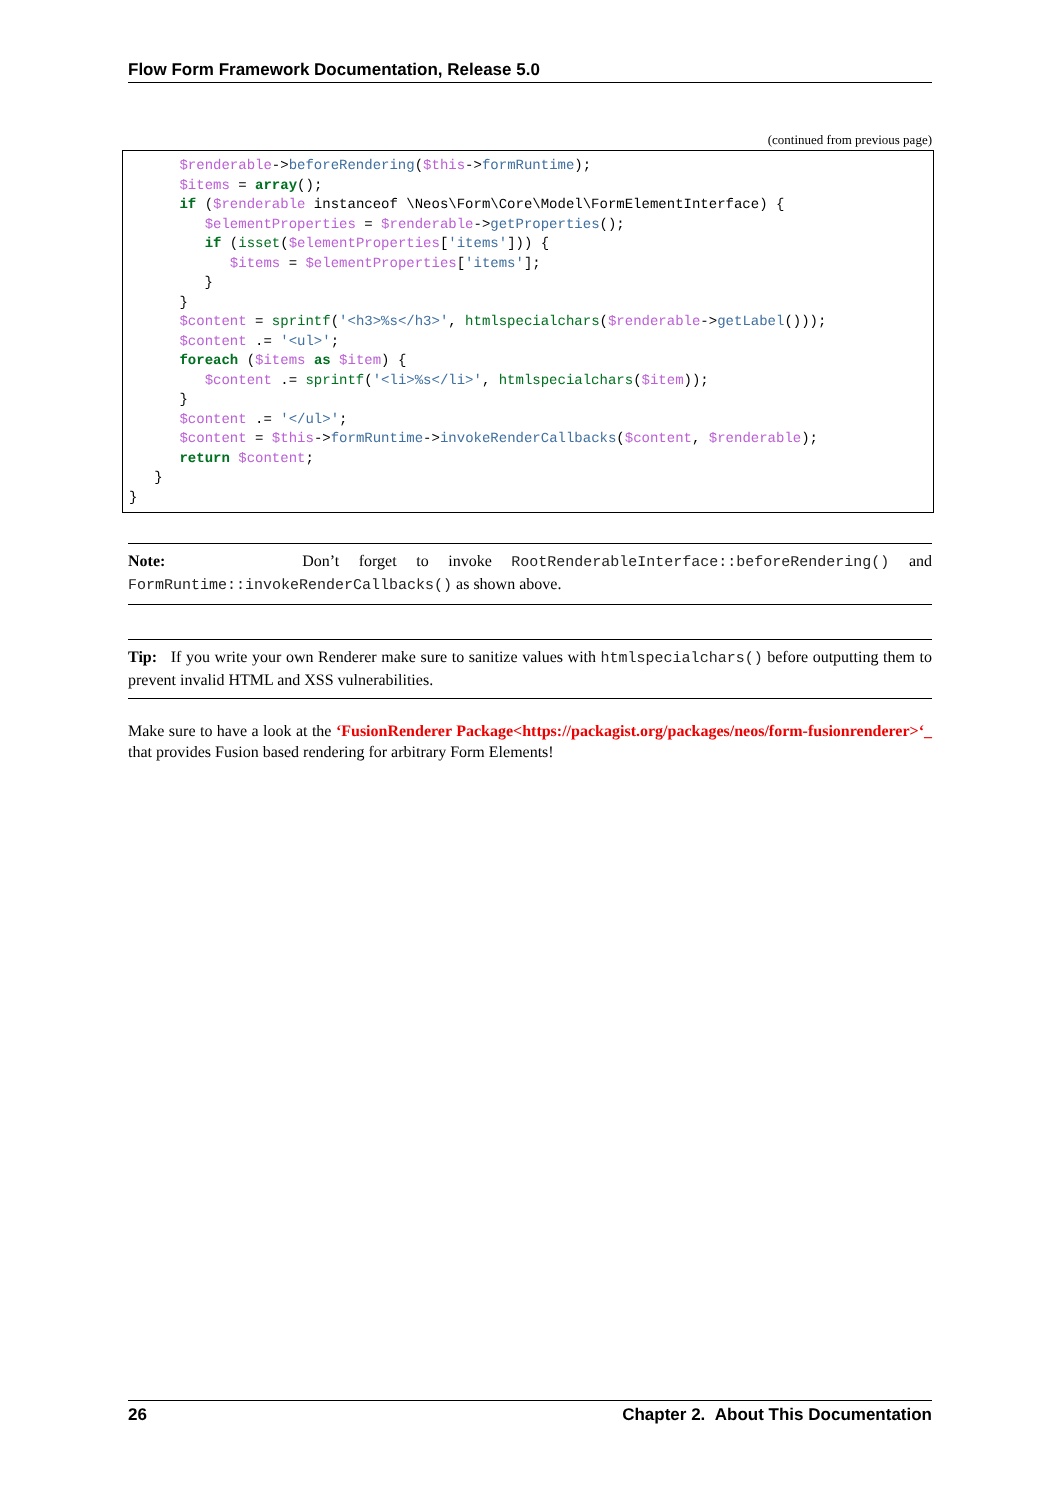Flow Form Framework Documentation, Release 5.0
(continued from previous page)
      $renderable->beforeRendering($this->formRuntime);
      $items = array();
      if ($renderable instanceof \Neos\Form\Core\Model\FormElementInterface) {
         $elementProperties = $renderable->getProperties();
         if (isset($elementProperties['items'])) {
            $items = $elementProperties['items'];
         }
      }
      $content = sprintf('<h3>%s</h3>', htmlspecialchars($renderable->getLabel()));
      $content .= '<ul>';
      foreach ($items as $item) {
         $content .= sprintf('<li>%s</li>', htmlspecialchars($item));
      }
      $content .= '</ul>';
      $content = $this->formRuntime->invokeRenderCallbacks($content, $renderable);
      return $content;
   }
}
Note: Don’t forget to invoke RootRenderableInterface::beforeRendering() and FormRuntime::invokeRenderCallbacks() as shown above.
Tip: If you write your own Renderer make sure to sanitize values with htmlspecialchars() before outputting them to prevent invalid HTML and XSS vulnerabilities.
Make sure to have a look at the ‘FusionRenderer Package<https://packagist.org/packages/neos/form-fusionrenderer>‘_ that provides Fusion based rendering for arbitrary Form Elements!
26 Chapter 2. About This Documentation